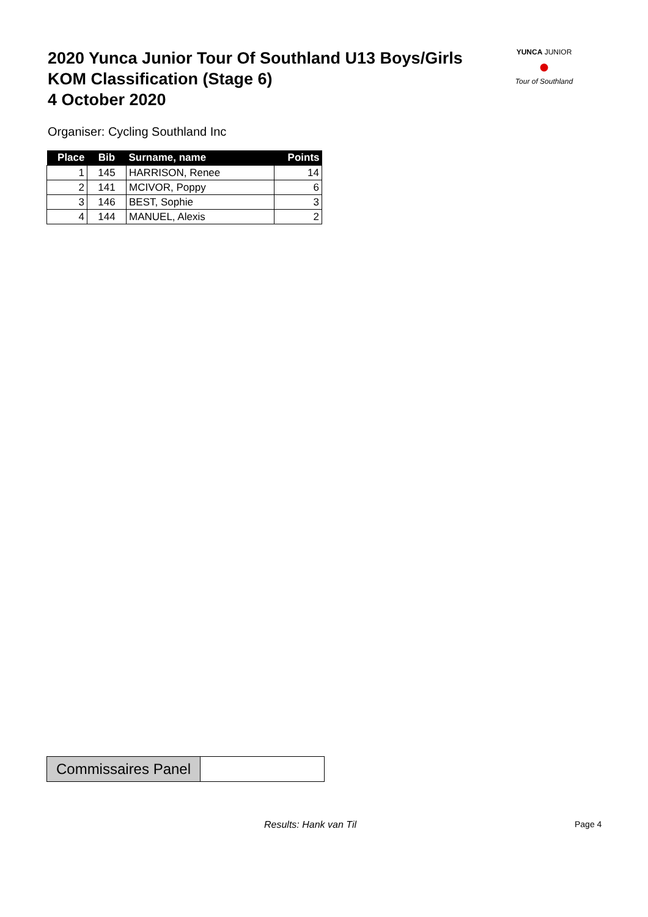2020 Yunca Junior Tour Of Southland U13 Boys/Girls
KOM Classification (Stage 6)
4 October 2020
YUNCA JUNIOR
●
Tour of Southland
Organiser: Cycling Southland Inc
| Place | Bib | Surname, name | Points |
| --- | --- | --- | --- |
| 1 | 145 | HARRISON, Renee | 14 |
| 2 | 141 | MCIVOR, Poppy | 6 |
| 3 | 146 | BEST, Sophie | 3 |
| 4 | 144 | MANUEL, Alexis | 2 |
Commissaires Panel
Results: Hank van Til Page 4